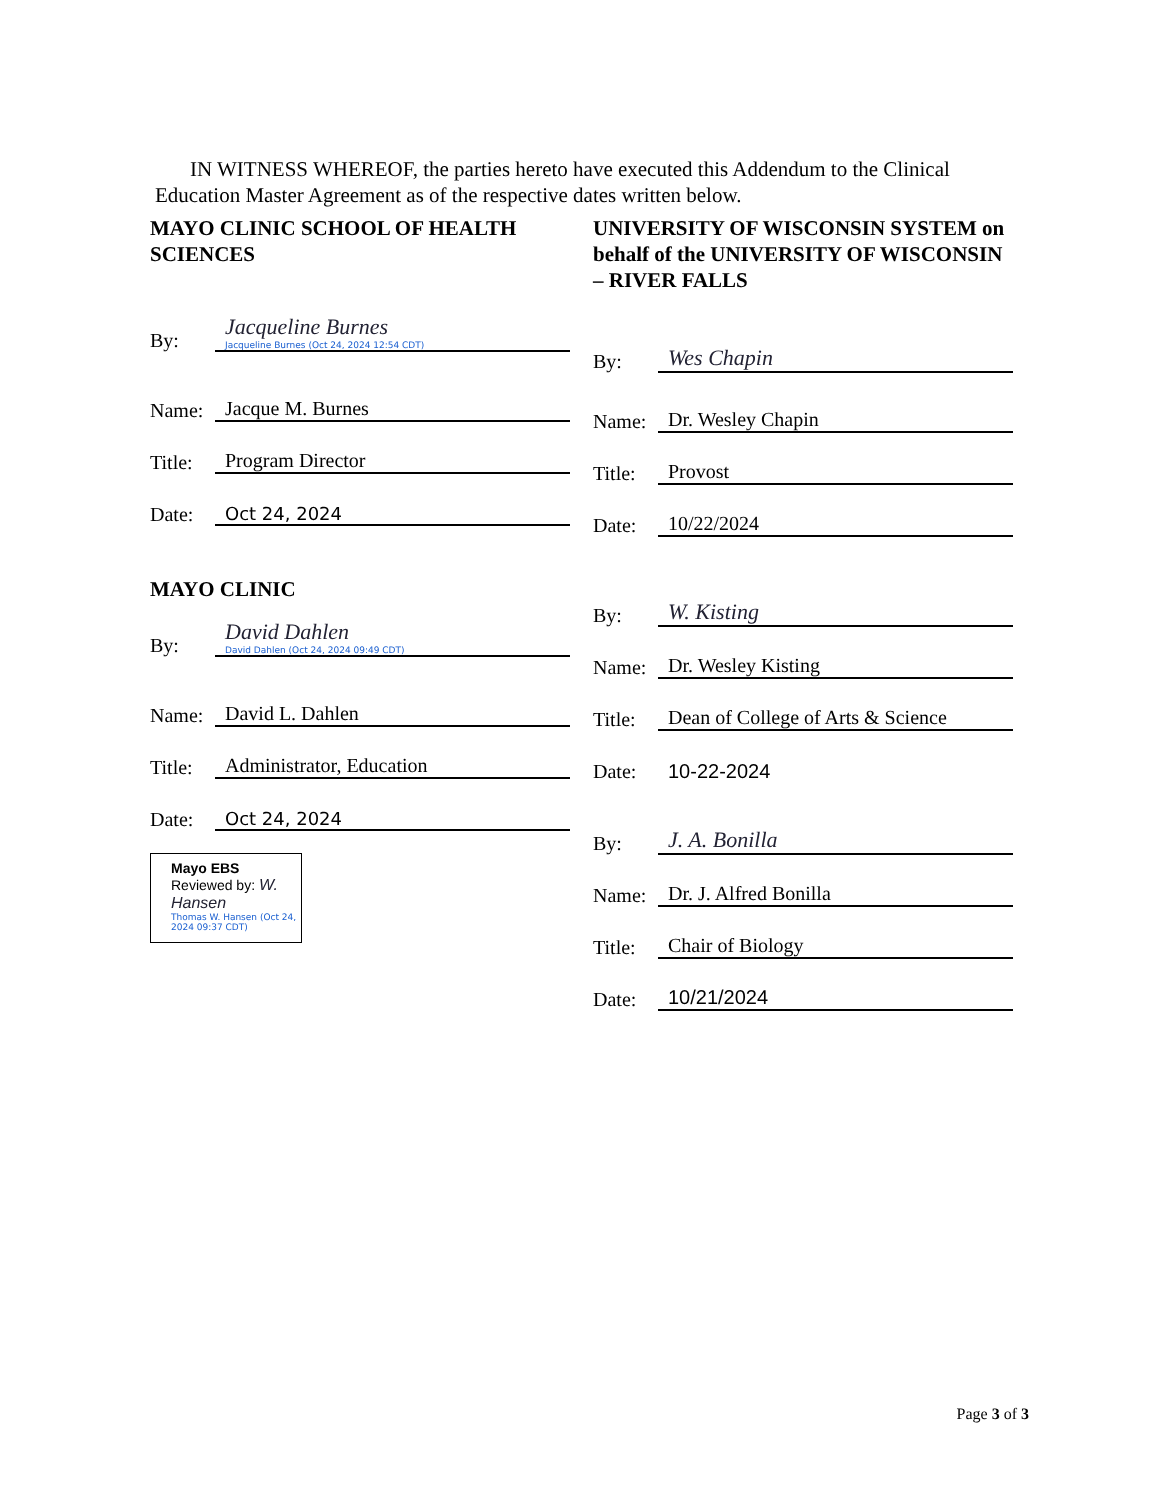IN WITNESS WHEREOF, the parties hereto have executed this Addendum to the Clinical Education Master Agreement as of the respective dates written below.
MAYO CLINIC SCHOOL OF HEALTH SCIENCES
By: Jacqueline Burnes
Jacqueline Burnes (Oct 24, 2024 12:54 CDT)
Name: Jacque M. Burnes
Title: Program Director
Date: Oct 24, 2024
MAYO CLINIC
By: David Dahlen
David Dahlen (Oct 24, 2024 09:49 CDT)
Name: David L. Dahlen
Title: Administrator, Education
Date: Oct 24, 2024
Mayo EBS
Reviewed by: W. Hansen
Thomas W. Hansen (Oct 24, 2024 09:37 CDT)
UNIVERSITY OF WISCONSIN SYSTEM on behalf of the UNIVERSITY OF WISCONSIN – RIVER FALLS
By: Wes Chapin
Name: Dr. Wesley Chapin
Title: Provost
Date: 10/22/2024
By: W. Kisting
Name: Dr. Wesley Kisting
Title: Dean of College of Arts & Science
Date: 10-22-2024
By: J. A. Bonilla
Name: Dr. J. Alfred Bonilla
Title: Chair of Biology
Date: 10/21/2024
Page 3 of 3